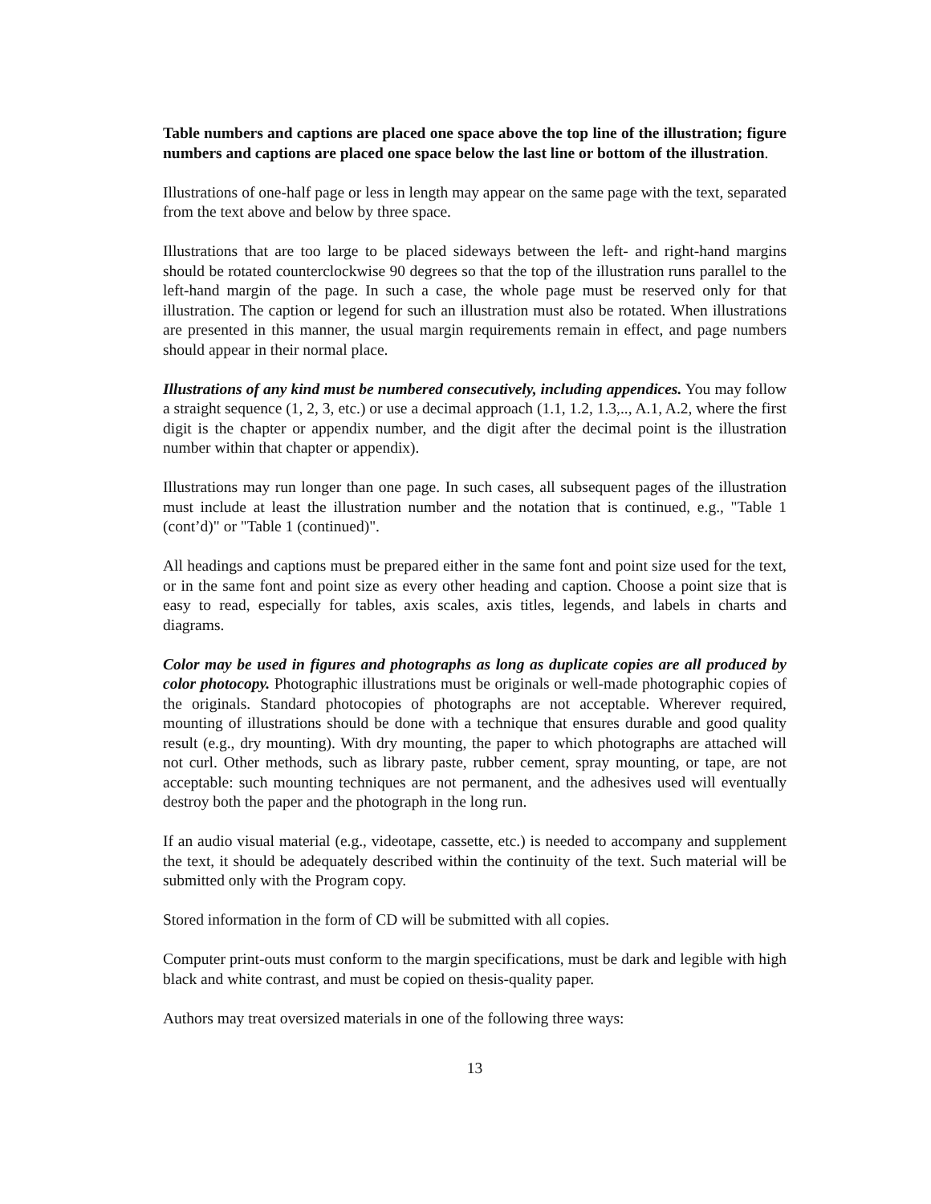Table numbers and captions are placed one space above the top line of the illustration; figure numbers and captions are placed one space below the last line or bottom of the illustration.
Illustrations of one-half page or less in length may appear on the same page with the text, separated from the text above and below by three space.
Illustrations that are too large to be placed sideways between the left- and right-hand margins should be rotated counterclockwise 90 degrees so that the top of the illustration runs parallel to the left-hand margin of the page. In such a case, the whole page must be reserved only for that illustration. The caption or legend for such an illustration must also be rotated. When illustrations are presented in this manner, the usual margin requirements remain in effect, and page numbers should appear in their normal place.
Illustrations of any kind must be numbered consecutively, including appendices. You may follow a straight sequence (1, 2, 3, etc.) or use a decimal approach (1.1, 1.2, 1.3,.., A.1, A.2, where the first digit is the chapter or appendix number, and the digit after the decimal point is the illustration number within that chapter or appendix).
Illustrations may run longer than one page. In such cases, all subsequent pages of the illustration must include at least the illustration number and the notation that is continued, e.g., "Table 1 (cont’d)" or "Table 1 (continued)".
All headings and captions must be prepared either in the same font and point size used for the text, or in the same font and point size as every other heading and caption. Choose a point size that is easy to read, especially for tables, axis scales, axis titles, legends, and labels in charts and diagrams.
Color may be used in figures and photographs as long as duplicate copies are all produced by color photocopy. Photographic illustrations must be originals or well-made photographic copies of the originals. Standard photocopies of photographs are not acceptable. Wherever required, mounting of illustrations should be done with a technique that ensures durable and good quality result (e.g., dry mounting). With dry mounting, the paper to which photographs are attached will not curl. Other methods, such as library paste, rubber cement, spray mounting, or tape, are not acceptable: such mounting techniques are not permanent, and the adhesives used will eventually destroy both the paper and the photograph in the long run.
If an audio visual material (e.g., videotape, cassette, etc.) is needed to accompany and supplement the text, it should be adequately described within the continuity of the text. Such material will be submitted only with the Program copy.
Stored information in the form of CD will be submitted with all copies.
Computer print-outs must conform to the margin specifications, must be dark and legible with high black and white contrast, and must be copied on thesis-quality paper.
Authors may treat oversized materials in one of the following three ways:
13